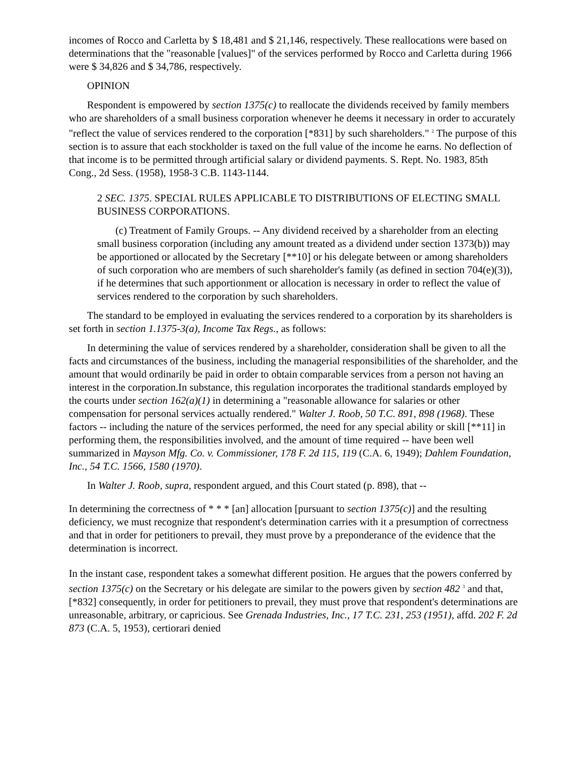incomes of Rocco and Carletta by $ 18,481 and $ 21,146, respectively. These reallocations were based on determinations that the "reasonable [values]" of the services performed by Rocco and Carletta during 1966 were $ 34,826 and $ 34,786, respectively.
OPINION
Respondent is empowered by section 1375(c) to reallocate the dividends received by family members who are shareholders of a small business corporation whenever he deems it necessary in order to accurately "reflect the value of services rendered to the corporation [*831] by such shareholders." <sup>2</sup> The purpose of this section is to assure that each stockholder is taxed on the full value of the income he earns. No deflection of that income is to be permitted through artificial salary or dividend payments. S. Rept. No. 1983, 85th Cong., 2d Sess. (1958), 1958-3 C.B. 1143-1144.
2 SEC. 1375. SPECIAL RULES APPLICABLE TO DISTRIBUTIONS OF ELECTING SMALL BUSINESS CORPORATIONS.
(c) Treatment of Family Groups. -- Any dividend received by a shareholder from an electing small business corporation (including any amount treated as a dividend under section 1373(b)) may be apportioned or allocated by the Secretary [**10] or his delegate between or among shareholders of such corporation who are members of such shareholder's family (as defined in section 704(e)(3)), if he determines that such apportionment or allocation is necessary in order to reflect the value of services rendered to the corporation by such shareholders.
The standard to be employed in evaluating the services rendered to a corporation by its shareholders is set forth in section 1.1375-3(a), Income Tax Regs., as follows:
In determining the value of services rendered by a shareholder, consideration shall be given to all the facts and circumstances of the business, including the managerial responsibilities of the shareholder, and the amount that would ordinarily be paid in order to obtain comparable services from a person not having an interest in the corporation.In substance, this regulation incorporates the traditional standards employed by the courts under section 162(a)(1) in determining a "reasonable allowance for salaries or other compensation for personal services actually rendered." Walter J. Roob, 50 T.C. 891, 898 (1968). These factors -- including the nature of the services performed, the need for any special ability or skill [**11] in performing them, the responsibilities involved, and the amount of time required -- have been well summarized in Mayson Mfg. Co. v. Commissioner, 178 F. 2d 115, 119 (C.A. 6, 1949); Dahlem Foundation, Inc., 54 T.C. 1566, 1580 (1970).
In Walter J. Roob, supra, respondent argued, and this Court stated (p. 898), that --
In determining the correctness of * * * [an] allocation [pursuant to section 1375(c)] and the resulting deficiency, we must recognize that respondent's determination carries with it a presumption of correctness and that in order for petitioners to prevail, they must prove by a preponderance of the evidence that the determination is incorrect.
In the instant case, respondent takes a somewhat different position. He argues that the powers conferred by section 1375(c) on the Secretary or his delegate are similar to the powers given by section 482 <sup>3</sup> and that, [*832] consequently, in order for petitioners to prevail, they must prove that respondent's determinations are unreasonable, arbitrary, or capricious. See Grenada Industries, Inc., 17 T.C. 231, 253 (1951), affd. 202 F. 2d 873 (C.A. 5, 1953), certiorari denied